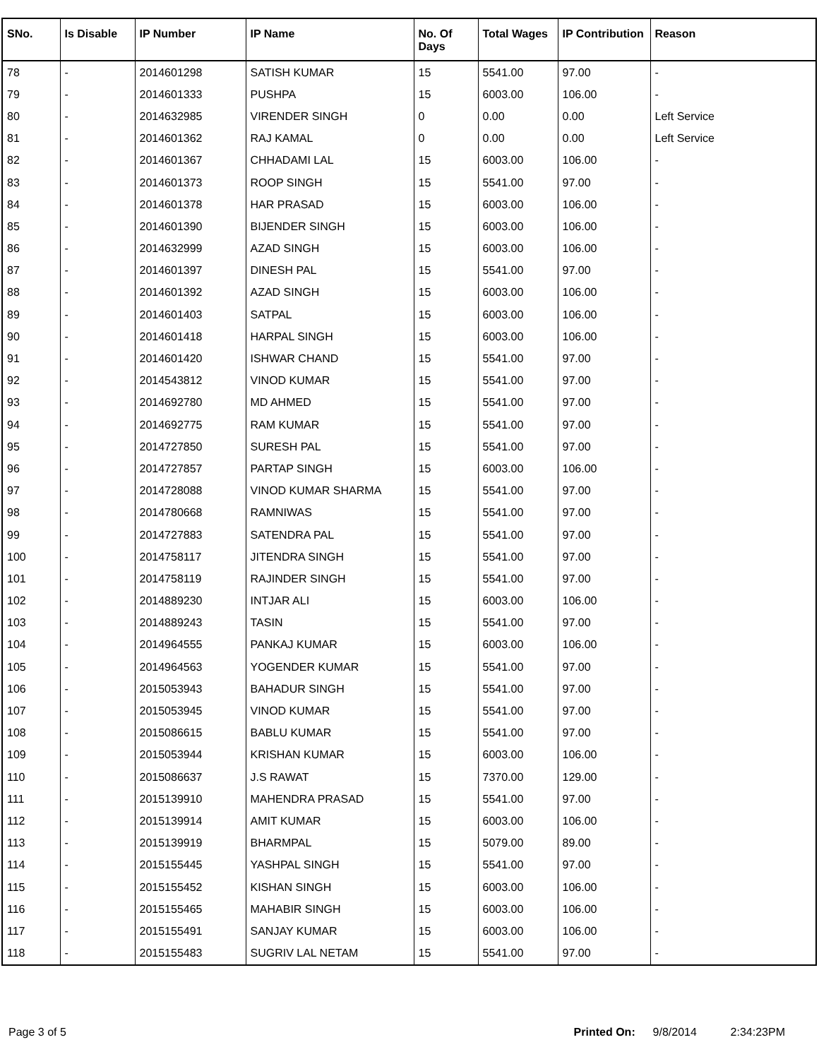| SNo. | Is Disable | IP Number | IP Name | No. Of Days | Total Wages | IP Contribution | Reason |
| --- | --- | --- | --- | --- | --- | --- | --- |
| 78 | - | 2014601298 | SATISH KUMAR | 15 | 5541.00 | 97.00 | - |
| 79 | - | 2014601333 | PUSHPA | 15 | 6003.00 | 106.00 | - |
| 80 | - | 2014632985 | VIRENDER SINGH | 0 | 0.00 | 0.00 | Left Service |
| 81 | - | 2014601362 | RAJ KAMAL | 0 | 0.00 | 0.00 | Left Service |
| 82 | - | 2014601367 | CHHADAMI LAL | 15 | 6003.00 | 106.00 | - |
| 83 | - | 2014601373 | ROOP SINGH | 15 | 5541.00 | 97.00 | - |
| 84 | - | 2014601378 | HAR PRASAD | 15 | 6003.00 | 106.00 | - |
| 85 | - | 2014601390 | BIJENDER SINGH | 15 | 6003.00 | 106.00 | - |
| 86 | - | 2014632999 | AZAD SINGH | 15 | 6003.00 | 106.00 | - |
| 87 | - | 2014601397 | DINESH PAL | 15 | 5541.00 | 97.00 | - |
| 88 | - | 2014601392 | AZAD SINGH | 15 | 6003.00 | 106.00 | - |
| 89 | - | 2014601403 | SATPAL | 15 | 6003.00 | 106.00 | - |
| 90 | - | 2014601418 | HARPAL SINGH | 15 | 6003.00 | 106.00 | - |
| 91 | - | 2014601420 | ISHWAR CHAND | 15 | 5541.00 | 97.00 | - |
| 92 | - | 2014543812 | VINOD KUMAR | 15 | 5541.00 | 97.00 | - |
| 93 | - | 2014692780 | MD AHMED | 15 | 5541.00 | 97.00 | - |
| 94 | - | 2014692775 | RAM KUMAR | 15 | 5541.00 | 97.00 | - |
| 95 | - | 2014727850 | SURESH PAL | 15 | 5541.00 | 97.00 | - |
| 96 | - | 2014727857 | PARTAP SINGH | 15 | 6003.00 | 106.00 | - |
| 97 | - | 2014728088 | VINOD KUMAR SHARMA | 15 | 5541.00 | 97.00 | - |
| 98 | - | 2014780668 | RAMNIWAS | 15 | 5541.00 | 97.00 | - |
| 99 | - | 2014727883 | SATENDRA PAL | 15 | 5541.00 | 97.00 | - |
| 100 | - | 2014758117 | JITENDRA SINGH | 15 | 5541.00 | 97.00 | - |
| 101 | - | 2014758119 | RAJINDER SINGH | 15 | 5541.00 | 97.00 | - |
| 102 | - | 2014889230 | INTJAR ALI | 15 | 6003.00 | 106.00 | - |
| 103 | - | 2014889243 | TASIN | 15 | 5541.00 | 97.00 | - |
| 104 | - | 2014964555 | PANKAJ KUMAR | 15 | 6003.00 | 106.00 | - |
| 105 | - | 2014964563 | YOGENDER KUMAR | 15 | 5541.00 | 97.00 | - |
| 106 | - | 2015053943 | BAHADUR SINGH | 15 | 5541.00 | 97.00 | - |
| 107 | - | 2015053945 | VINOD KUMAR | 15 | 5541.00 | 97.00 | - |
| 108 | - | 2015086615 | BABLU KUMAR | 15 | 5541.00 | 97.00 | - |
| 109 | - | 2015053944 | KRISHAN KUMAR | 15 | 6003.00 | 106.00 | - |
| 110 | - | 2015086637 | J.S RAWAT | 15 | 7370.00 | 129.00 | - |
| 111 | - | 2015139910 | MAHENDRA PRASAD | 15 | 5541.00 | 97.00 | - |
| 112 | - | 2015139914 | AMIT KUMAR | 15 | 6003.00 | 106.00 | - |
| 113 | - | 2015139919 | BHARMPAL | 15 | 5079.00 | 89.00 | - |
| 114 | - | 2015155445 | YASHPAL SINGH | 15 | 5541.00 | 97.00 | - |
| 115 | - | 2015155452 | KISHAN SINGH | 15 | 6003.00 | 106.00 | - |
| 116 | - | 2015155465 | MAHABIR SINGH | 15 | 6003.00 | 106.00 | - |
| 117 | - | 2015155491 | SANJAY KUMAR | 15 | 6003.00 | 106.00 | - |
| 118 | - | 2015155483 | SUGRIV LAL NETAM | 15 | 5541.00 | 97.00 | - |
Page 3 of 5 Printed On: 9/8/2014 2:34:23PM